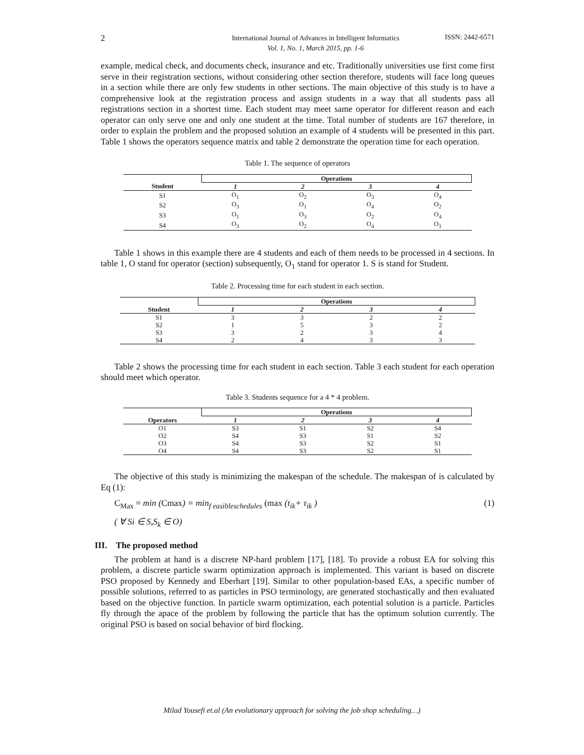2
International Journal of Advances in Intelligent Informatics
Vol. 1, No. 1, March 2015, pp. 1-6
ISSN: 2442-6571
example, medical check, and documents check, insurance and etc. Traditionally universities use first come first serve in their registration sections, without considering other section therefore, students will face long queues in a section while there are only few students in other sections. The main objective of this study is to have a comprehensive look at the registration process and assign students in a way that all students pass all registrations section in a shortest time. Each student may meet same operator for different reason and each operator can only serve one and only one student at the time. Total number of students are 167 therefore, in order to explain the problem and the proposed solution an example of 4 students will be presented in this part. Table 1 shows the operators sequence matrix and table 2 demonstrate the operation time for each operation.
Table 1. The sequence of operators
| | Operations | | | |
| Student | 1 | 2 | 3 | 4 |
| S1 | O<sub>1</sub> | O<sub>2</sub> | O<sub>3</sub> | O<sub>4</sub> |
| S2 | O<sub>3</sub> | O<sub>1</sub> | O<sub>4</sub> | O<sub>2</sub> |
| S3 | O<sub>1</sub> | O<sub>3</sub> | O<sub>2</sub> | O<sub>4</sub> |
| S4 | O<sub>3</sub> | O<sub>2</sub> | O<sub>4</sub> | O<sub>1</sub> |
Table 1 shows in this example there are 4 students and each of them needs to be processed in 4 sections. In table 1, O stand for operator (section) subsequently, O<sub>1</sub> stand for operator 1. S is stand for Student.
Table 2. Processing time for each student in each section.
| | Operations | | | |
| Student | 1 | 2 | 3 | 4 |
| S1 | 3 | 3 | 2 | 2 |
| S2 | 1 | 5 | 3 | 2 |
| S3 | 3 | 2 | 3 | 4 |
| S4 | 2 | 4 | 3 | 3 |
Table 2 shows the processing time for each student in each section. Table 3 each student for each operation should meet which operator.
Table 3. Students sequence for a 4 * 4 problem.
| | Operations | | | |
| Operators | 1 | 2 | 3 | 4 |
| O1 | S3 | S1 | S2 | S4 |
| O2 | S4 | S3 | S1 | S2 |
| O3 | S4 | S3 | S2 | S1 |
| O4 | S4 | S3 | S2 | S1 |
The objective of this study is minimizing the makespan of the schedule. The makespan of is calculated by Eq (1):
C<sub>Max</sub> = min (Cmax) = min<sub>f easibleschedules</sub> (max (t<sub>ik</sub>+ τ<sub>ik</sub> )
(1)
( ∀ Si ∈ S,S<sub>k</sub> ∈ O)
III. The proposed method
The problem at hand is a discrete NP-hard problem [17], [18]. To provide a robust EA for solving this problem, a discrete particle swarm optimization approach is implemented. This variant is based on discrete PSO proposed by Kennedy and Eberhart [19]. Similar to other population-based EAs, a specific number of possible solutions, referred to as particles in PSO terminology, are generated stochastically and then evaluated based on the objective function. In particle swarm optimization, each potential solution is a particle. Particles fly through the apace of the problem by following the particle that has the optimum solution currently. The original PSO is based on social behavior of bird flocking.
Milad Yousefi et.al (An evolutionary approach for solving the job shop scheduling…)